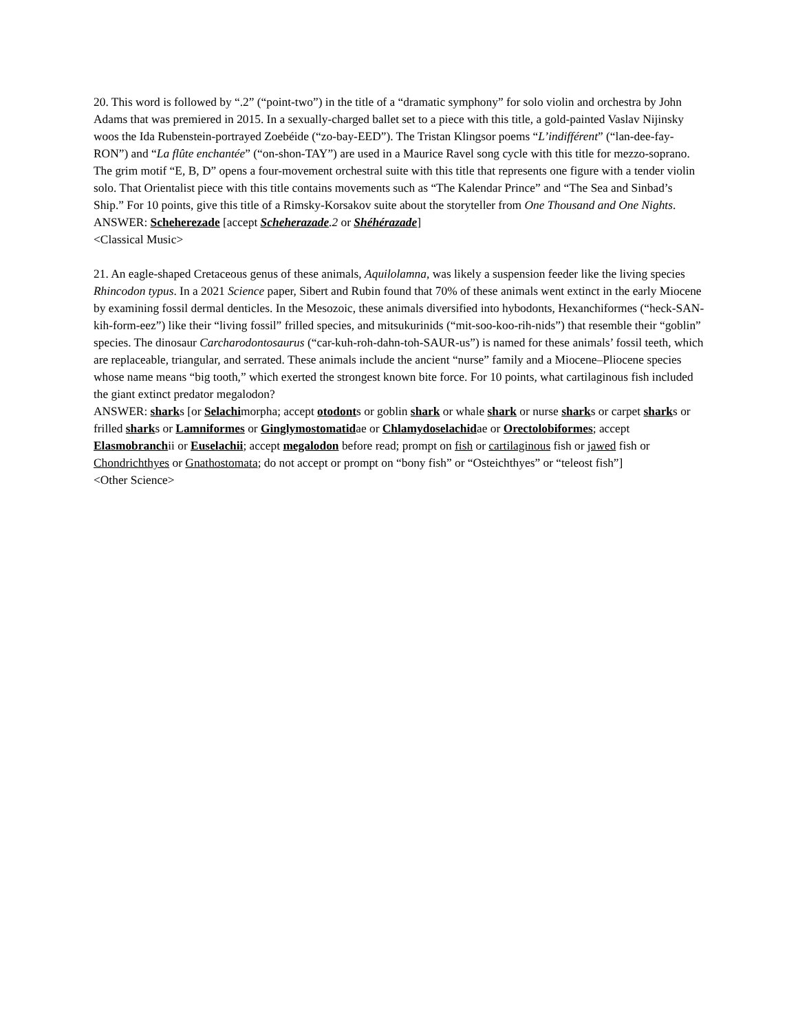20. This word is followed by “.2” (“point-two”) in the title of a “dramatic symphony” for solo violin and orchestra by John Adams that was premiered in 2015. In a sexually-charged ballet set to a piece with this title, a gold-painted Vaslav Nijinsky woos the Ida Rubenstein-portrayed Zoebéide (“zo-bay-EED”). The Tristan Klingsor poems “L’indifférent” (“lan-dee-fay-RON”) and “La flûte enchantée” (“on-shon-TAY”) are used in a Maurice Ravel song cycle with this title for mezzo-soprano. The grim motif “E, B, D” opens a four-movement orchestral suite with this title that represents one figure with a tender violin solo. That Orientalist piece with this title contains movements such as “The Kalendar Prince” and “The Sea and Sinbad’s Ship.” For 10 points, give this title of a Rimsky-Korsakov suite about the storyteller from One Thousand and One Nights.
ANSWER: Scheherezade [accept Scheherazade.2 or Shéhérazade]
<Classical Music>
21. An eagle-shaped Cretaceous genus of these animals, Aquilolamna, was likely a suspension feeder like the living species Rhincodon typus. In a 2021 Science paper, Sibert and Rubin found that 70% of these animals went extinct in the early Miocene by examining fossil dermal denticles. In the Mesozoic, these animals diversified into hybodonts, Hexanchiformes (“heck-SAN-kih-form-eez”) like their “living fossil” frilled species, and mitsukurinids (“mit-soo-koo-rih-nids”) that resemble their “goblin” species. The dinosaur Carcharodontosaurus (“car-kuh-roh-dahn-toh-SAUR-us”) is named for these animals’ fossil teeth, which are replaceable, triangular, and serrated. These animals include the ancient “nurse” family and a Miocene–Pliocene species whose name means “big tooth,” which exerted the strongest known bite force. For 10 points, what cartilaginous fish included the giant extinct predator megalodon?
ANSWER: sharks [or Selachimorpha; accept otodonts or goblin shark or whale shark or nurse sharks or carpet sharks or frilled sharks or Lamniformes or Ginglymostomatidae or Chlamydoselachidae or Orectolobiformes; accept Elasmobranchii or Euselachii; accept megalodon before read; prompt on fish or cartilaginous fish or jawed fish or Chondrichthyes or Gnathostomata; do not accept or prompt on “bony fish” or “Osteichthyes” or “teleost fish”]
<Other Science>